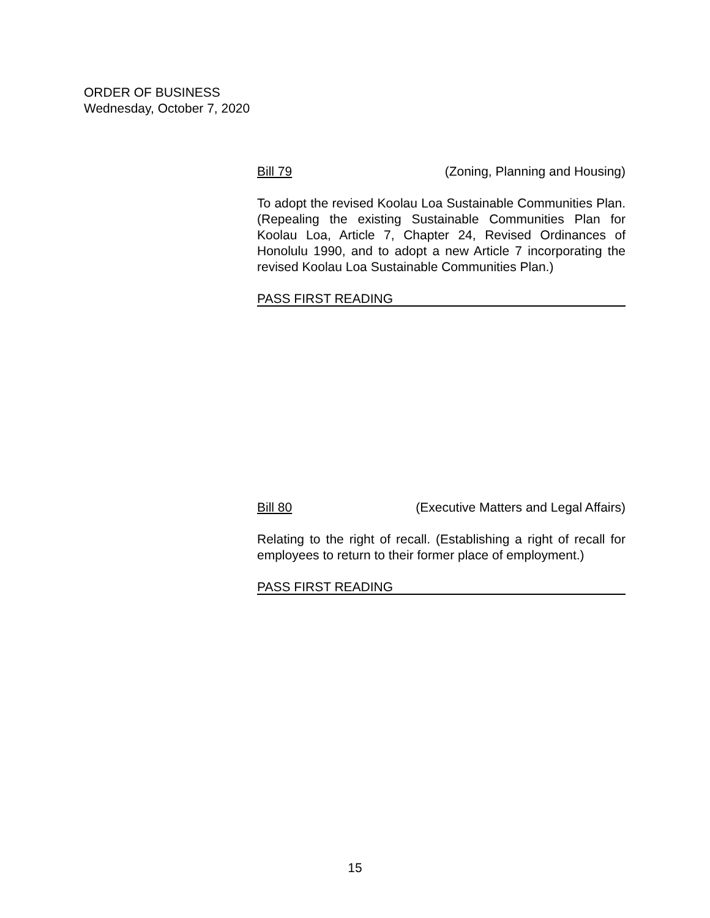ORDER OF BUSINESS
Wednesday, October 7, 2020
Bill 79 (Zoning, Planning and Housing)
To adopt the revised Koolau Loa Sustainable Communities Plan. (Repealing the existing Sustainable Communities Plan for Koolau Loa, Article 7, Chapter 24, Revised Ordinances of Honolulu 1990, and to adopt a new Article 7 incorporating the revised Koolau Loa Sustainable Communities Plan.)
PASS FIRST READING
Bill 80 (Executive Matters and Legal Affairs)
Relating to the right of recall. (Establishing a right of recall for employees to return to their former place of employment.)
PASS FIRST READING
15